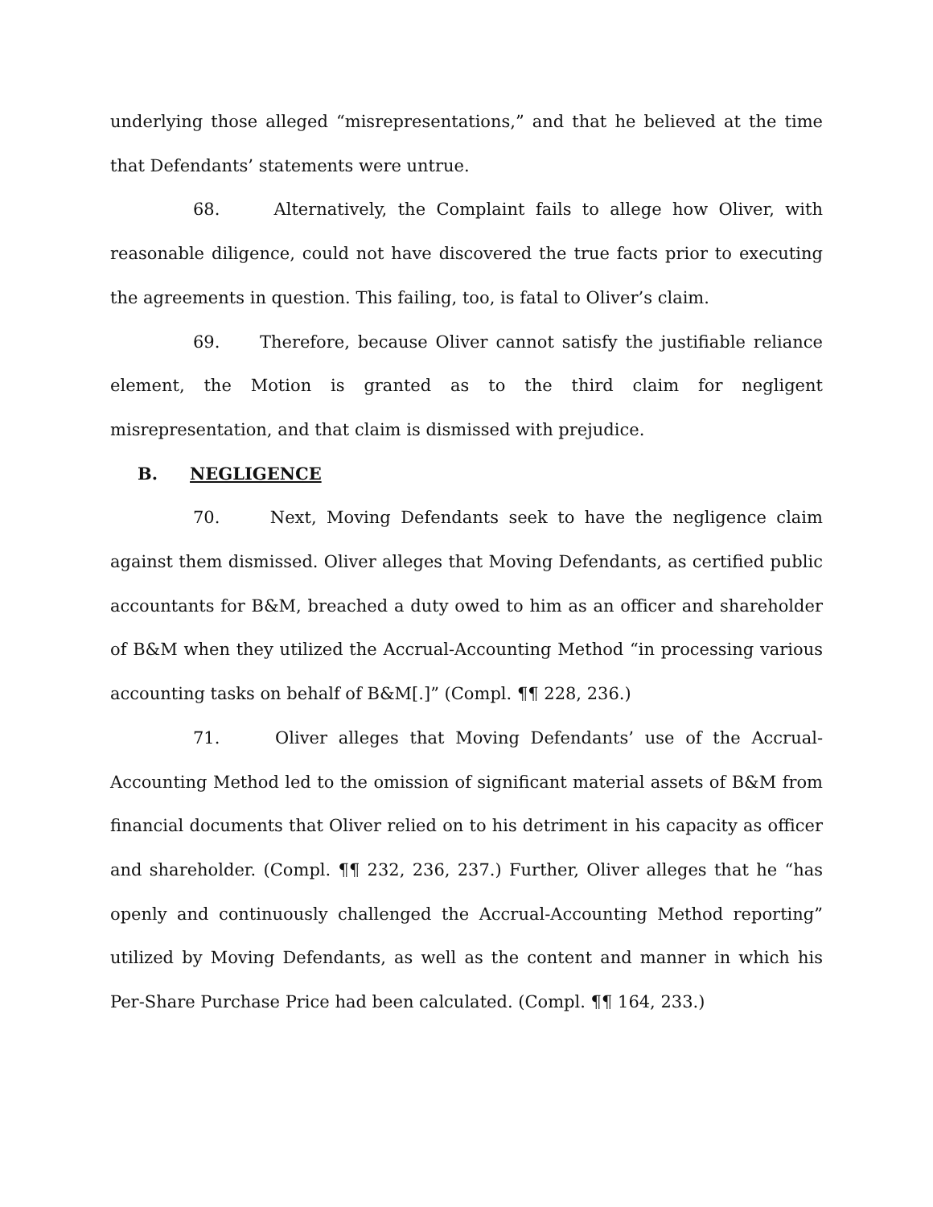underlying those alleged “misrepresentations,” and that he believed at the time that Defendants’ statements were untrue.
68. Alternatively, the Complaint fails to allege how Oliver, with reasonable diligence, could not have discovered the true facts prior to executing the agreements in question. This failing, too, is fatal to Oliver’s claim.
69. Therefore, because Oliver cannot satisfy the justifiable reliance element, the Motion is granted as to the third claim for negligent misrepresentation, and that claim is dismissed with prejudice.
B. NEGLIGENCE
70. Next, Moving Defendants seek to have the negligence claim against them dismissed. Oliver alleges that Moving Defendants, as certified public accountants for B&M, breached a duty owed to him as an officer and shareholder of B&M when they utilized the Accrual-Accounting Method “in processing various accounting tasks on behalf of B&M[.]” (Compl. ¶¶ 228, 236.)
71. Oliver alleges that Moving Defendants’ use of the Accrual-Accounting Method led to the omission of significant material assets of B&M from financial documents that Oliver relied on to his detriment in his capacity as officer and shareholder. (Compl. ¶¶ 232, 236, 237.) Further, Oliver alleges that he “has openly and continuously challenged the Accrual-Accounting Method reporting” utilized by Moving Defendants, as well as the content and manner in which his Per-Share Purchase Price had been calculated. (Compl. ¶¶ 164, 233.)